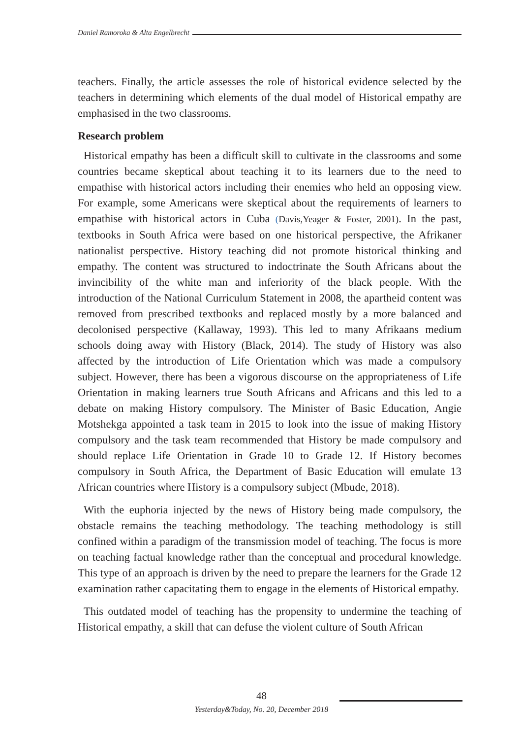Daniel Ramoroka & Alta Engelbrecht
teachers. Finally, the article assesses the role of historical evidence selected by the teachers in determining which elements of the dual model of Historical empathy are emphasised in the two classrooms.
Research problem
Historical empathy has been a difficult skill to cultivate in the classrooms and some countries became skeptical about teaching it to its learners due to the need to empathise with historical actors including their enemies who held an opposing view. For example, some Americans were skeptical about the requirements of learners to empathise with historical actors in Cuba (Davis,Yeager & Foster, 2001). In the past, textbooks in South Africa were based on one historical perspective, the Afrikaner nationalist perspective. History teaching did not promote historical thinking and empathy. The content was structured to indoctrinate the South Africans about the invincibility of the white man and inferiority of the black people. With the introduction of the National Curriculum Statement in 2008, the apartheid content was removed from prescribed textbooks and replaced mostly by a more balanced and decolonised perspective (Kallaway, 1993). This led to many Afrikaans medium schools doing away with History (Black, 2014). The study of History was also affected by the introduction of Life Orientation which was made a compulsory subject. However, there has been a vigorous discourse on the appropriateness of Life Orientation in making learners true South Africans and Africans and this led to a debate on making History compulsory. The Minister of Basic Education, Angie Motshekga appointed a task team in 2015 to look into the issue of making History compulsory and the task team recommended that History be made compulsory and should replace Life Orientation in Grade 10 to Grade 12. If History becomes compulsory in South Africa, the Department of Basic Education will emulate 13 African countries where History is a compulsory subject (Mbude, 2018).
With the euphoria injected by the news of History being made compulsory, the obstacle remains the teaching methodology. The teaching methodology is still confined within a paradigm of the transmission model of teaching. The focus is more on teaching factual knowledge rather than the conceptual and procedural knowledge. This type of an approach is driven by the need to prepare the learners for the Grade 12 examination rather capacitating them to engage in the elements of Historical empathy.
This outdated model of teaching has the propensity to undermine the teaching of Historical empathy, a skill that can defuse the violent culture of South African
48
Yesterday&Today, No. 20, December 2018